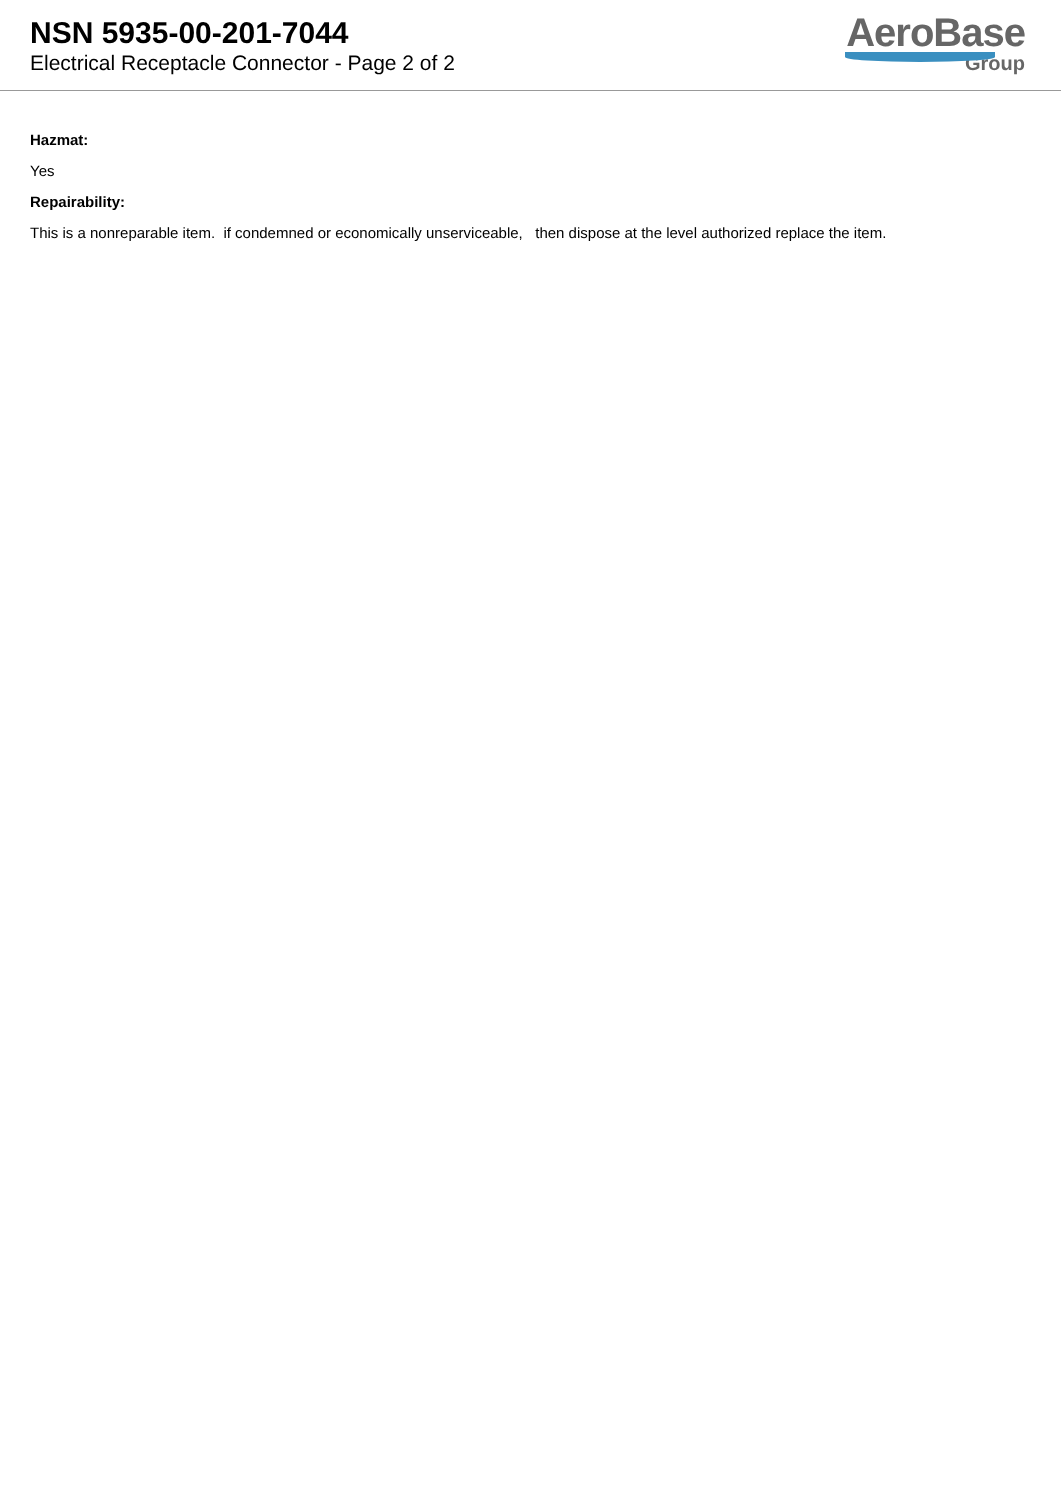NSN 5935-00-201-7044
Electrical Receptacle Connector - Page 2 of 2
AeroBase
Group
Hazmat:
Yes
Repairability:
This is a nonreparable item. if condemned or economically unserviceable, then dispose at the level authorized replace the item.